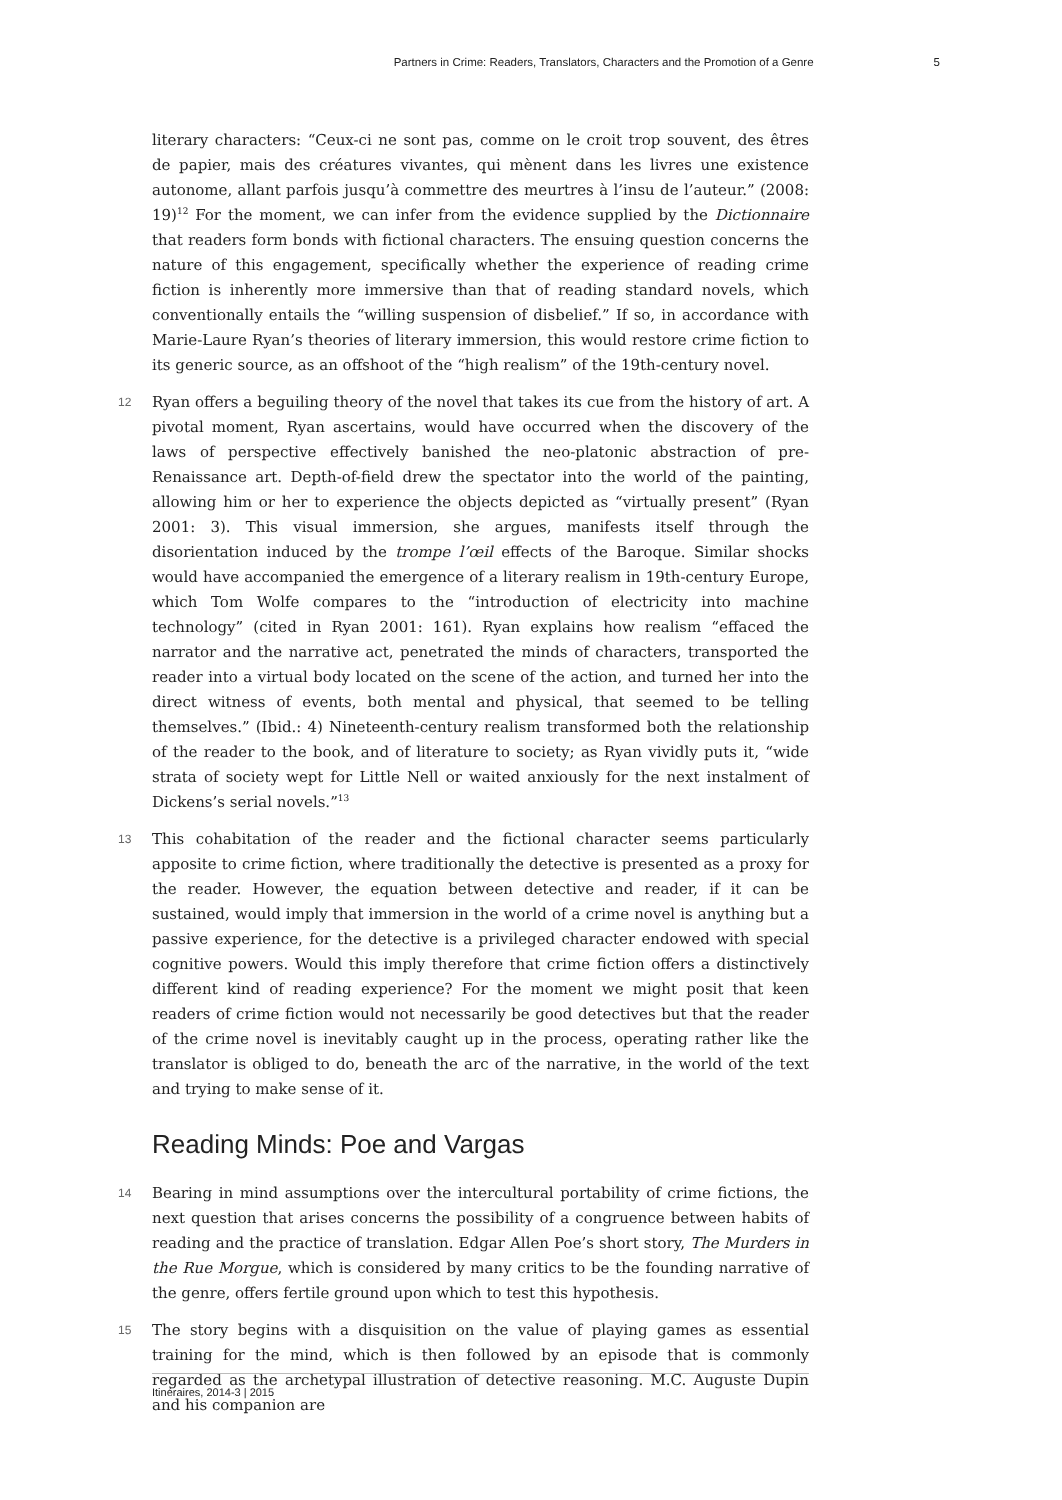Partners in Crime: Readers, Translators, Characters and the Promotion of a Genre 5
literary characters: “Ceux-ci ne sont pas, comme on le croit trop souvent, des êtres de papier, mais des créatures vivantes, qui mènent dans les livres une existence autonome, allant parfois jusqu’à commettre des meurtres à l’insu de l’auteur.” (2008: 19)<sup>12</sup> For the moment, we can infer from the evidence supplied by the Dictionnaire that readers form bonds with fictional characters. The ensuing question concerns the nature of this engagement, specifically whether the experience of reading crime fiction is inherently more immersive than that of reading standard novels, which conventionally entails the “willing suspension of disbelief.” If so, in accordance with Marie-Laure Ryan’s theories of literary immersion, this would restore crime fiction to its generic source, as an offshoot of the “high realism” of the 19th-century novel.
12 Ryan offers a beguiling theory of the novel that takes its cue from the history of art. A pivotal moment, Ryan ascertains, would have occurred when the discovery of the laws of perspective effectively banished the neo-platonic abstraction of pre-Renaissance art. Depth-of-field drew the spectator into the world of the painting, allowing him or her to experience the objects depicted as “virtually present” (Ryan 2001: 3). This visual immersion, she argues, manifests itself through the disorientation induced by the trompe l’œil effects of the Baroque. Similar shocks would have accompanied the emergence of a literary realism in 19th-century Europe, which Tom Wolfe compares to the “introduction of electricity into machine technology” (cited in Ryan 2001: 161). Ryan explains how realism “effaced the narrator and the narrative act, penetrated the minds of characters, transported the reader into a virtual body located on the scene of the action, and turned her into the direct witness of events, both mental and physical, that seemed to be telling themselves.” (Ibid.: 4) Nineteenth-century realism transformed both the relationship of the reader to the book, and of literature to society; as Ryan vividly puts it, “wide strata of society wept for Little Nell or waited anxiously for the next instalment of Dickens’s serial novels.”<sup>13</sup>
13 This cohabitation of the reader and the fictional character seems particularly apposite to crime fiction, where traditionally the detective is presented as a proxy for the reader. However, the equation between detective and reader, if it can be sustained, would imply that immersion in the world of a crime novel is anything but a passive experience, for the detective is a privileged character endowed with special cognitive powers. Would this imply therefore that crime fiction offers a distinctively different kind of reading experience? For the moment we might posit that keen readers of crime fiction would not necessarily be good detectives but that the reader of the crime novel is inevitably caught up in the process, operating rather like the translator is obliged to do, beneath the arc of the narrative, in the world of the text and trying to make sense of it.
Reading Minds: Poe and Vargas
14 Bearing in mind assumptions over the intercultural portability of crime fictions, the next question that arises concerns the possibility of a congruence between habits of reading and the practice of translation. Edgar Allen Poe’s short story, The Murders in the Rue Morgue, which is considered by many critics to be the founding narrative of the genre, offers fertile ground upon which to test this hypothesis.
15 The story begins with a disquisition on the value of playing games as essential training for the mind, which is then followed by an episode that is commonly regarded as the archetypal illustration of detective reasoning. M.C. Auguste Dupin and his companion are
Itinéraires, 2014-3 | 2015